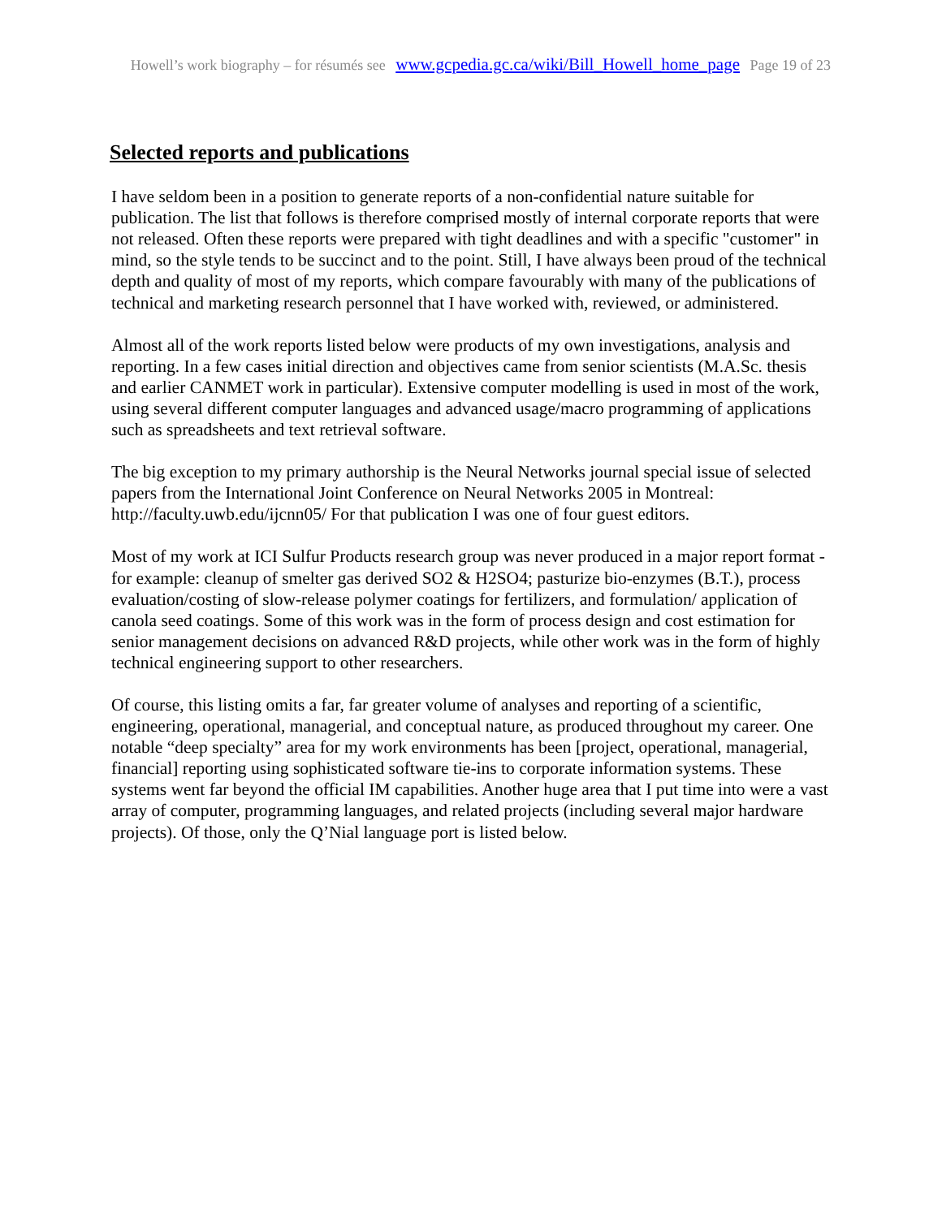Howell’s work biography – for résumés see www.gcpedia.gc.ca/wiki/Bill_Howell_home_page Page 19 of 23
Selected reports and publications
I have seldom been in a position to generate reports of a non-confidential nature suitable for publication. The list that follows is therefore comprised mostly of internal corporate reports that were not released. Often these reports were prepared with tight deadlines and with a specific "customer" in mind, so the style tends to be succinct and to the point. Still, I have always been proud of the technical depth and quality of most of my reports, which compare favourably with many of the publications of technical and marketing research personnel that I have worked with, reviewed, or administered.
Almost all of the work reports listed below were products of my own investigations, analysis and reporting. In a few cases initial direction and objectives came from senior scientists (M.A.Sc. thesis and earlier CANMET work in particular). Extensive computer modelling is used in most of the work, using several different computer languages and advanced usage/macro programming of applications such as spreadsheets and text retrieval software.
The big exception to my primary authorship is the Neural Networks journal special issue of selected papers from the International Joint Conference on Neural Networks 2005 in Montreal: http://faculty.uwb.edu/ijcnn05/ For that publication I was one of four guest editors.
Most of my work at ICI Sulfur Products research group was never produced in a major report format - for example: cleanup of smelter gas derived SO2 & H2SO4; pasturize bio-enzymes (B.T.), process evaluation/costing of slow-release polymer coatings for fertilizers, and formulation/ application of canola seed coatings. Some of this work was in the form of process design and cost estimation for senior management decisions on advanced R&D projects, while other work was in the form of highly technical engineering support to other researchers.
Of course, this listing omits a far, far greater volume of analyses and reporting of a scientific, engineering, operational, managerial, and conceptual nature, as produced throughout my career. One notable “deep specialty” area for my work environments has been [project, operational, managerial, financial] reporting using sophisticated software tie-ins to corporate information systems. These systems went far beyond the official IM capabilities. Another huge area that I put time into were a vast array of computer, programming languages, and related projects (including several major hardware projects). Of those, only the Q’Nial language port is listed below.